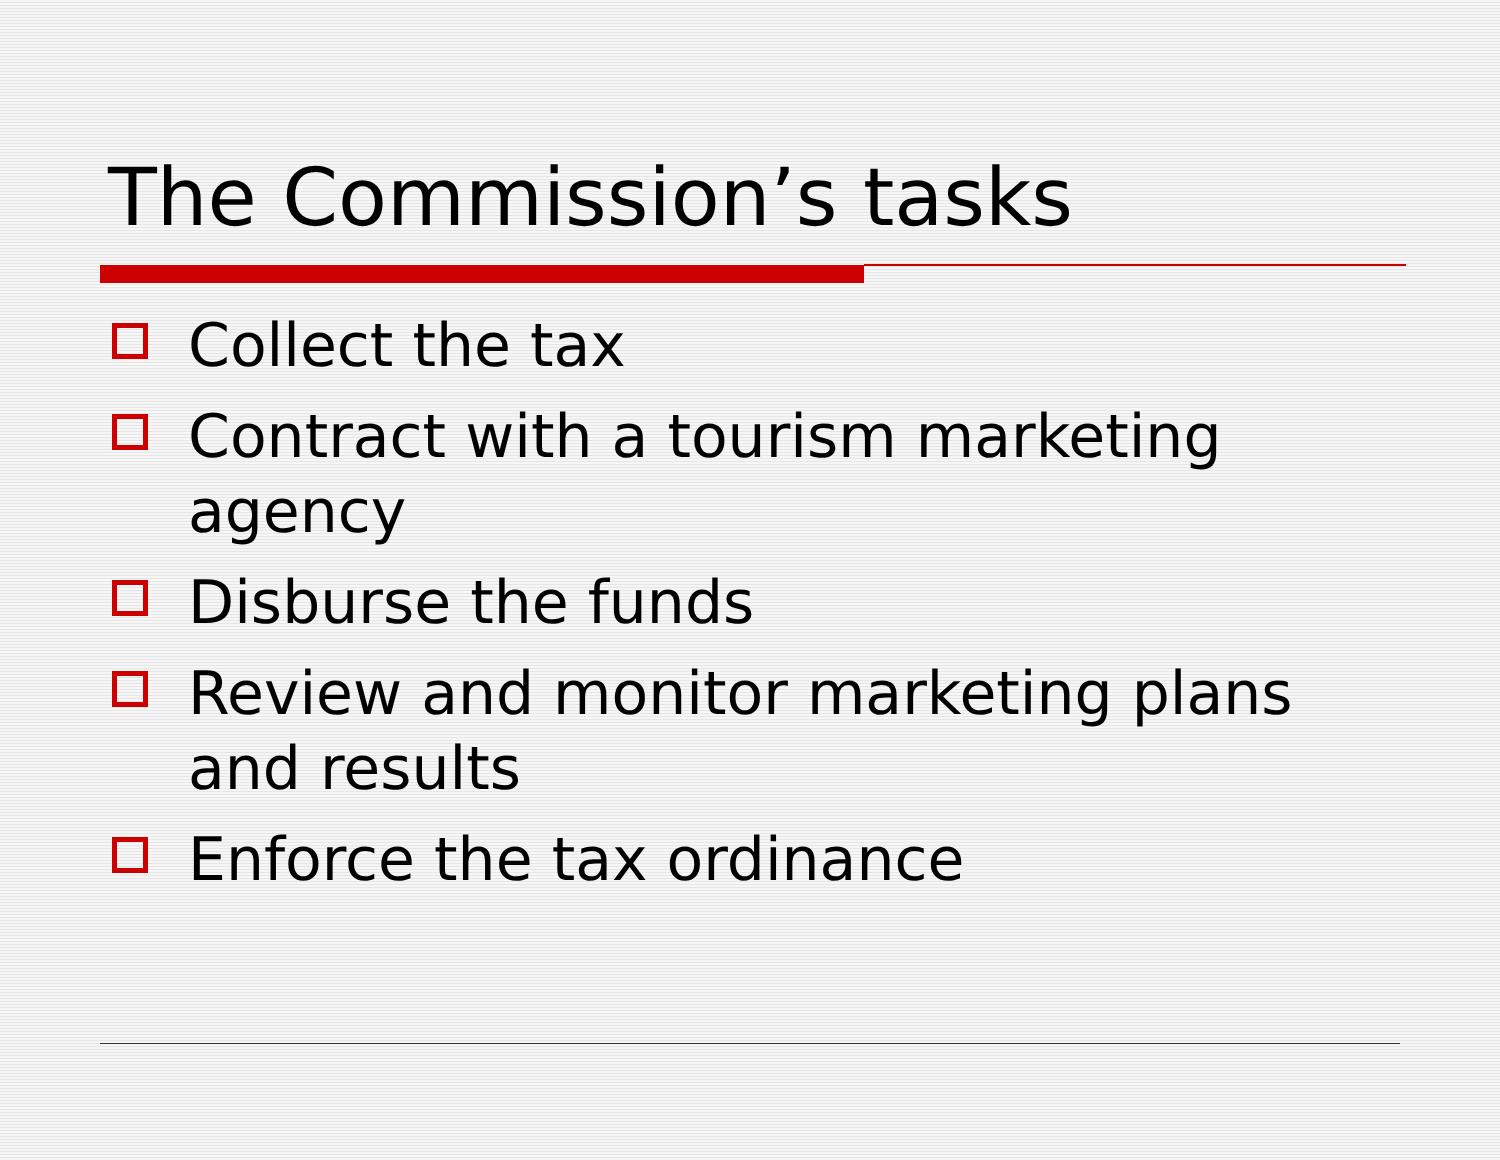The Commission’s tasks
Collect the tax
Contract with a tourism marketing agency
Disburse the funds
Review and monitor marketing plans and results
Enforce the tax ordinance